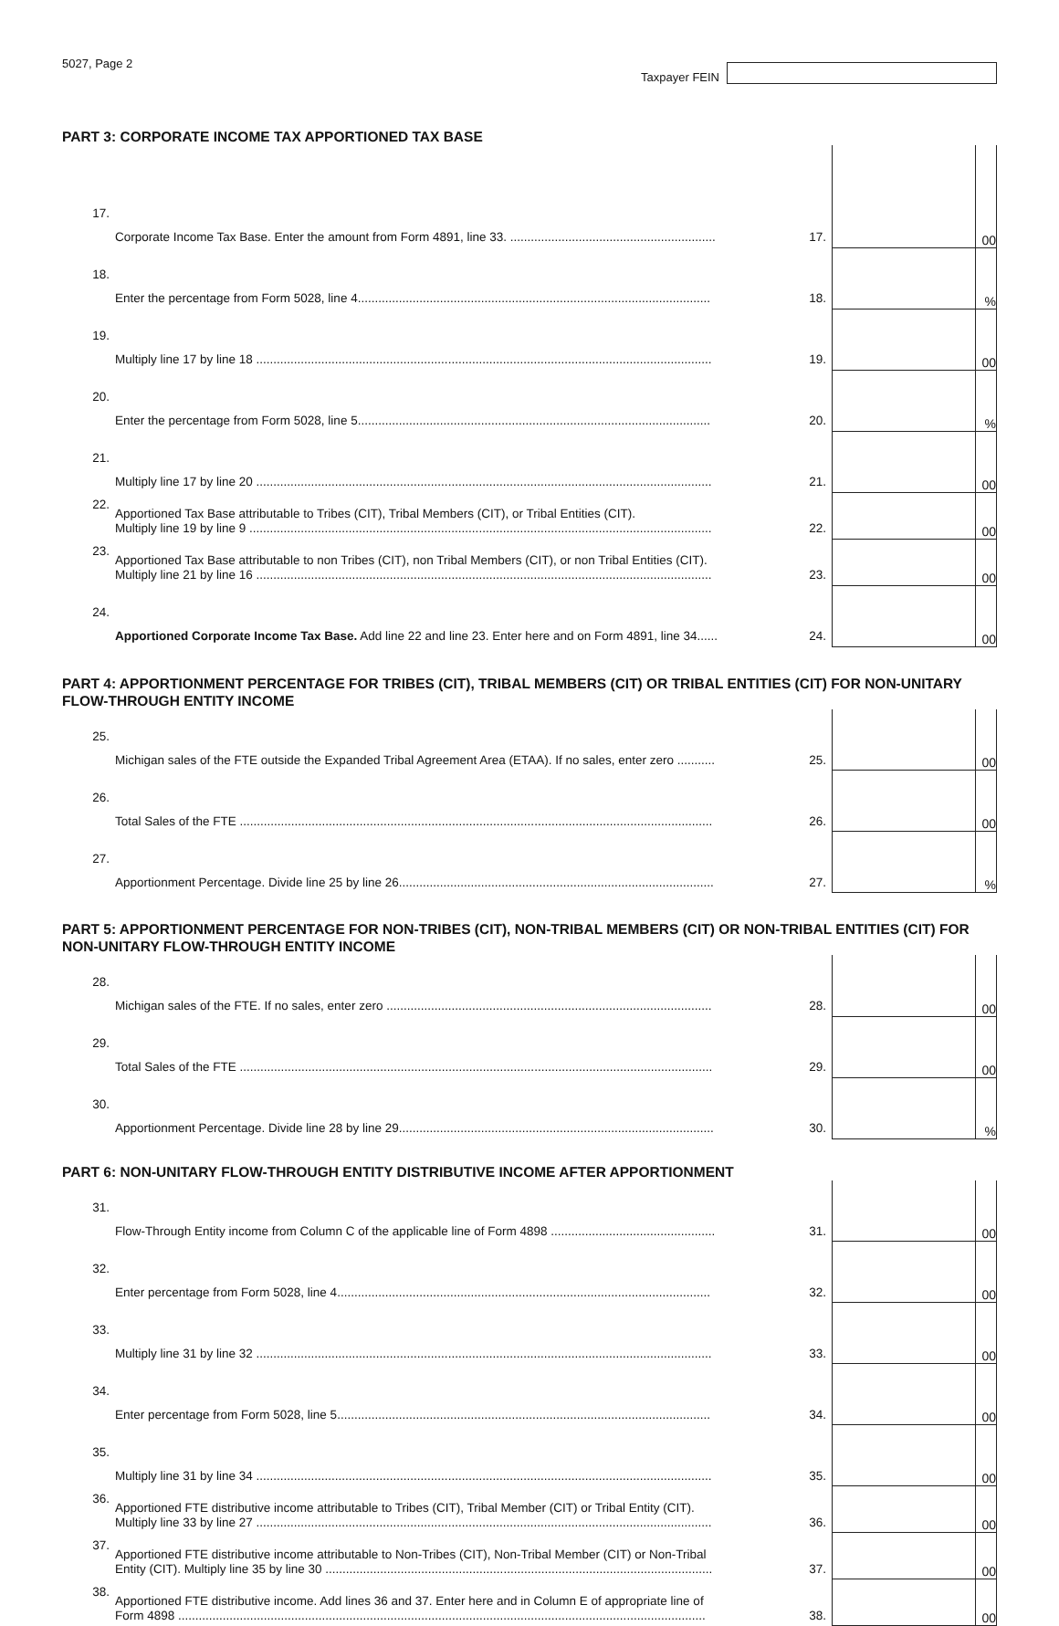5027, Page 2
Taxpayer FEIN
PART 3: CORPORATE INCOME TAX APPORTIONED TAX BASE
| 17. | Corporate Income Tax Base. Enter the amount from Form 4891, line 33. ............................................................ | 17. | | 00 |
| 18. | Enter the percentage from Form 5028, line 4....................................................................................................... | 18. | | % |
| 19. | Multiply line 17 by line 18 ..................................................................................................................................... | 19. | | 00 |
| 20. | Enter the percentage from Form 5028, line 5....................................................................................................... | 20. | | % |
| 21. | Multiply line 17 by line 20 ..................................................................................................................................... | 21. | | 00 |
| 22. | Apportioned Tax Base attributable to Tribes (CIT), Tribal Members (CIT), or Tribal Entities (CIT). Multiply line 19 by line 9 ....................................................................................................................................... | 22. | | 00 |
| 23. | Apportioned Tax Base attributable to non Tribes (CIT), non Tribal Members (CIT), or non Tribal Entities (CIT). Multiply line 21 by line 16 ..................................................................................................................................... | 23. | | 00 |
| 24. | Apportioned Corporate Income Tax Base. Add line 22 and line 23. Enter here and on Form 4891, line 34...... | 24. | | 00 |
PART 4: APPORTIONMENT PERCENTAGE FOR TRIBES (CIT), TRIBAL MEMBERS (CIT) OR TRIBAL ENTITIES (CIT) FOR NON-UNITARY FLOW-THROUGH ENTITY INCOME
| 25. | Michigan sales of the FTE outside the Expanded Tribal Agreement Area (ETAA). If no sales, enter zero ........... | 25. | | 00 |
| 26. | Total Sales of the FTE .......................................................................................................................................... | 26. | | 00 |
| 27. | Apportionment Percentage. Divide line 25 by line 26............................................................................................ | 27. | | % |
PART 5: APPORTIONMENT PERCENTAGE FOR NON-TRIBES (CIT), NON-TRIBAL MEMBERS (CIT) OR NON-TRIBAL ENTITIES (CIT) FOR NON-UNITARY FLOW-THROUGH ENTITY INCOME
| 28. | Michigan sales of the FTE. If no sales, enter zero ............................................................................................... | 28. | | 00 |
| 29. | Total Sales of the FTE .......................................................................................................................................... | 29. | | 00 |
| 30. | Apportionment Percentage. Divide line 28 by line 29............................................................................................ | 30. | | % |
PART 6: NON-UNITARY FLOW-THROUGH ENTITY DISTRIBUTIVE INCOME AFTER APPORTIONMENT
| 31. | Flow-Through Entity income from Column C of the applicable line of Form 4898 ................................................ | 31. | | 00 |
| 32. | Enter percentage from Form 5028, line 4............................................................................................................. | 32. | | 00 |
| 33. | Multiply line 31 by line 32 ..................................................................................................................................... | 33. | | 00 |
| 34. | Enter percentage from Form 5028, line 5............................................................................................................. | 34. | | 00 |
| 35. | Multiply line 31 by line 34 ..................................................................................................................................... | 35. | | 00 |
| 36. | Apportioned FTE distributive income attributable to Tribes (CIT), Tribal Member (CIT) or Tribal Entity (CIT). Multiply line 33 by line 27 ..................................................................................................................................... | 36. | | 00 |
| 37. | Apportioned FTE distributive income attributable to Non-Tribes (CIT), Non-Tribal Member (CIT) or Non-Tribal Entity (CIT). Multiply line 35 by line 30 ................................................................................................................. | 37. | | 00 |
| 38. | Apportioned FTE distributive income. Add lines 36 and 37. Enter here and in Column E of appropriate line of Form 4898 .......................................................................................................................................................... | 38. | | 00 |